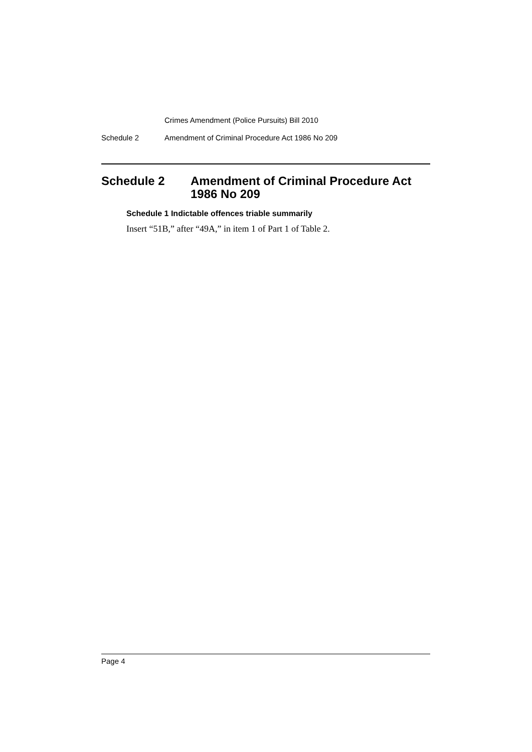Crimes Amendment (Police Pursuits) Bill 2010
Schedule 2 Amendment of Criminal Procedure Act 1986 No 209
Schedule 2 Amendment of Criminal Procedure Act
1986 No 209
Schedule 1 Indictable offences triable summarily
Insert “51B,” after “49A,” in item 1 of Part 1 of Table 2.
Page 4